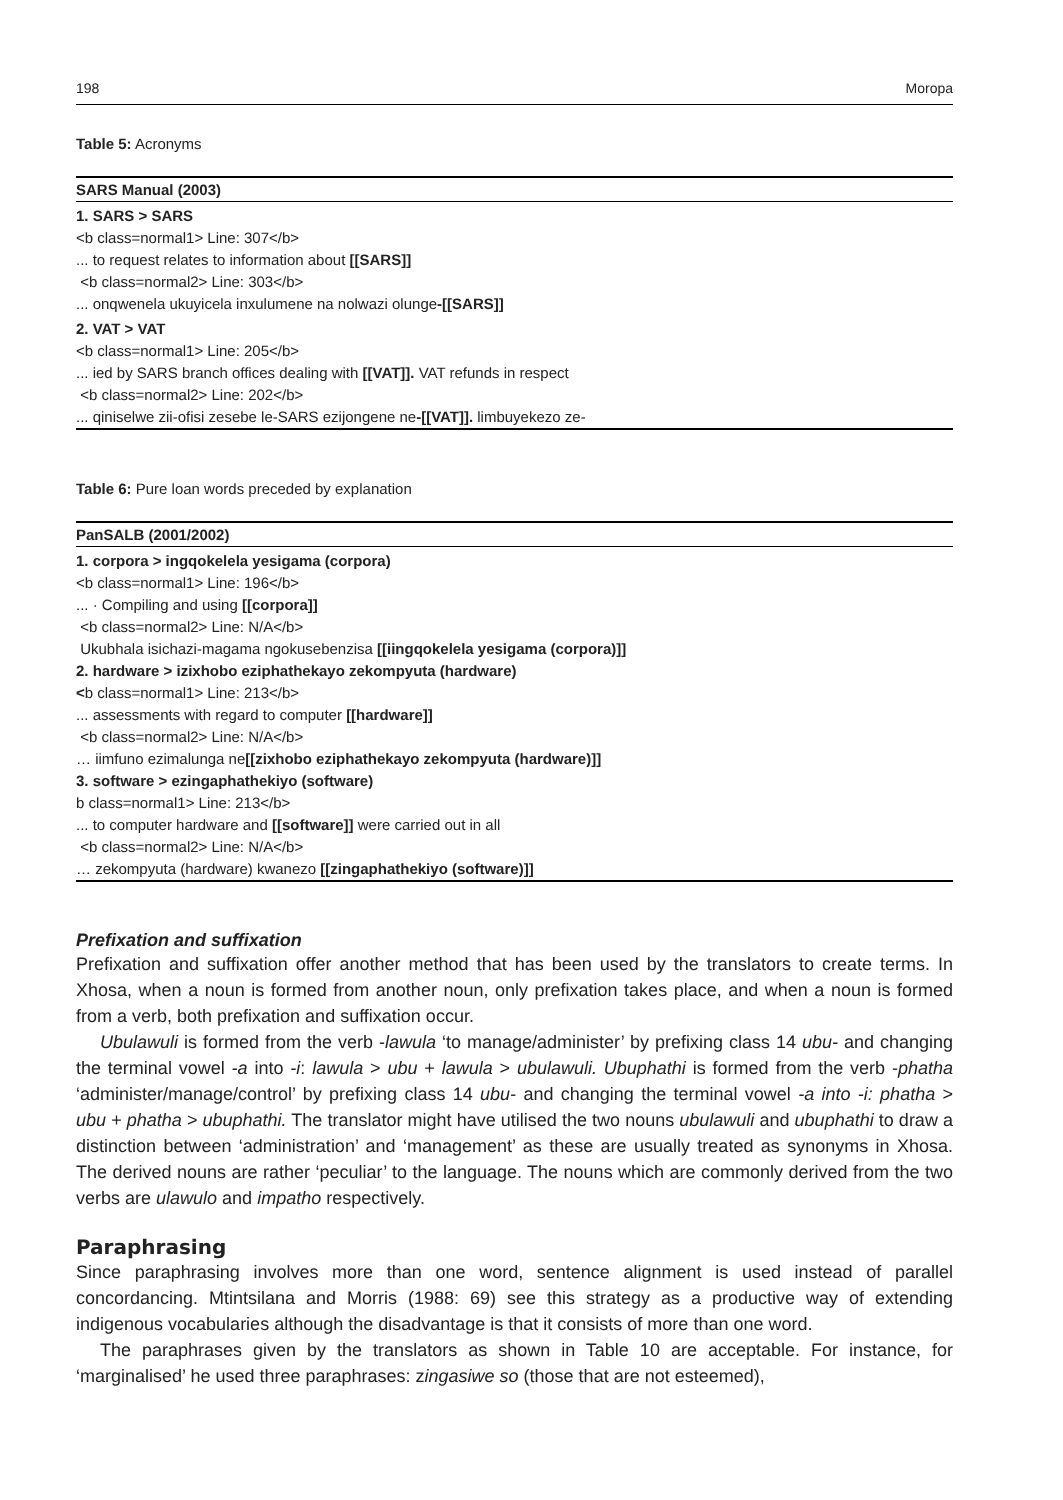198 Moropa
Table 5: Acronyms
| SARS Manual (2003) |
| --- |
| 1. SARS > SARS |
| <b class=normal1> Line: 307</b> |
| ... to request relates to information about [[SARS]] |
| <b class=normal2> Line: 303</b> |
| ... onqwenela ukuyicela inxulumene na nolwazi olunge -[[SARS]] |
| 2. VAT > VAT |
| <b class=normal1> Line: 205</b> |
| ... ied by SARS branch offices dealing with [[VAT]]. VAT refunds in respect |
| <b class=normal2> Line: 202</b> |
| ... qiniselwe zii-ofisi zesebe le-SARS ezijongene ne -[[VAT]]. limbuyekezo ze- |
Table 6: Pure loan words preceded by explanation
| PanSALB (2001/2002) |
| --- |
| 1. corpora > ingqokelela yesigama (corpora) |
| <b class=normal1> Line: 196</b> |
| ... · Compiling and using [[corpora]] |
| <b class=normal2> Line: N/A</b> |
| Ukubhala isichazi-magama ngokusebenzisa [[iingqokelela yesigama (corpora)]] |
| 2. hardware > izixhobo eziphathekayo zekompyuta (hardware) |
| < b class=normal1> Line: 213</b> |
| ... assessments with regard to computer [[hardware]] |
| <b class=normal2> Line: N/A</b> |
| … iimfuno ezimalunga ne [[zixhobo eziphathekayo zekompyuta (hardware)]] |
| 3. software > ezingaphathekiyo (software) |
| b class=normal1> Line: 213</b> |
| ... to computer hardware and [[software]] were carried out in all |
| <b class=normal2> Line: N/A</b> |
| … zekompyuta (hardware) kwanezo [[zingaphathekiyo (software)]] |
Prefixation and suffixation
Prefixation and suffixation offer another method that has been used by the translators to create terms. In Xhosa, when a noun is formed from another noun, only prefixation takes place, and when a noun is formed from a verb, both prefixation and suffixation occur.
Ubulawuli is formed from the verb -lawula ‘to manage/administer’ by prefixing class 14 ubu- and changing the terminal vowel -a into -i: lawula > ubu + lawula > ubulawuli. Ubuphathi is formed from the verb -phatha ‘administer/manage/control’ by prefixing class 14 ubu- and changing the terminal vowel -a into -i: phatha > ubu + phatha > ubuphathi. The translator might have utilised the two nouns ubulawuli and ubuphathi to draw a distinction between ‘administration’ and ‘management’ as these are usually treated as synonyms in Xhosa. The derived nouns are rather ‘peculiar’ to the language. The nouns which are commonly derived from the two verbs are ulawulo and impatho respectively.
Paraphrasing
Since paraphrasing involves more than one word, sentence alignment is used instead of parallel concordancing. Mtintsilana and Morris (1988: 69) see this strategy as a productive way of extending indigenous vocabularies although the disadvantage is that it consists of more than one word.
The paraphrases given by the translators as shown in Table 10 are acceptable. For instance, for ‘marginalised’ he used three paraphrases: zingasiwe so (those that are not esteemed),